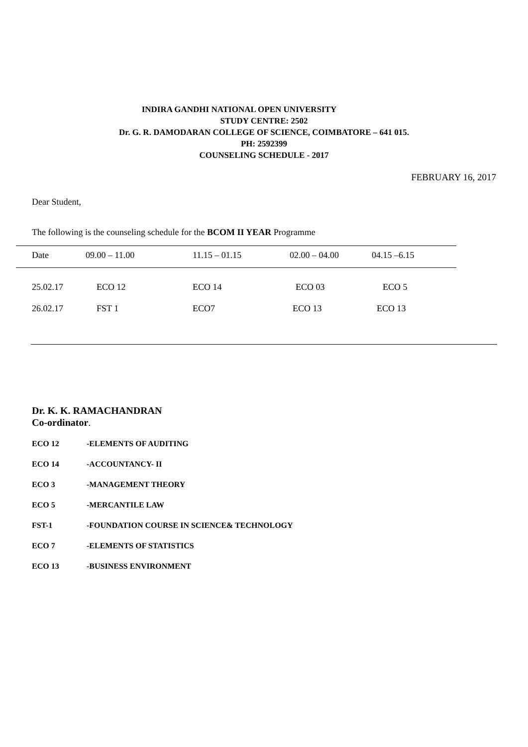INDIRA GANDHI NATIONAL OPEN UNIVERSITY
STUDY CENTRE: 2502
Dr. G. R. DAMODARAN COLLEGE OF SCIENCE, COIMBATORE – 641 015.
PH: 2592399
COUNSELING SCHEDULE - 2017
FEBRUARY 16, 2017
Dear Student,
The following is the counseling schedule for the BCOM II YEAR Programme
| Date | 09.00 – 11.00 | 11.15 – 01.15 | 02.00 – 04.00 | 04.15 –6.15 |
| --- | --- | --- | --- | --- |
| 25.02.17 | ECO 12 | ECO 14 | ECO 03 | ECO 5 |
| 26.02.17 | FST 1 | ECO7 | ECO 13 | ECO 13 |
Dr. K. K. RAMACHANDRAN
Co-ordinator.
ECO 12 -ELEMENTS OF AUDITING
ECO 14 -ACCOUNTANCY- II
ECO 3 -MANAGEMENT THEORY
ECO 5 -MERCANTILE LAW
FST-1 -FOUNDATION COURSE IN SCIENCE& TECHNOLOGY
ECO 7 -ELEMENTS OF STATISTICS
ECO 13 -BUSINESS ENVIRONMENT